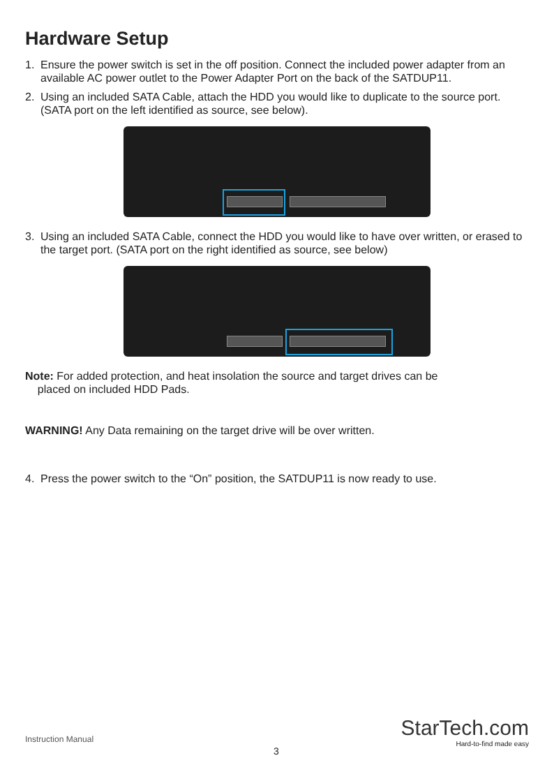Hardware Setup
1. Ensure the power switch is set in the off position. Connect the included power adapter from an available AC power outlet to the Power Adapter Port on the back of the SATDUP11.
2. Using an included SATA Cable, attach the HDD you would like to duplicate to the source port. (SATA port on the left identified as source, see below).
3. Using an included SATA Cable, connect the HDD you would like to have over written, or erased to the target port. (SATA port on the right identified as source, see below)
Note: For added protection, and heat insolation the source and target drives can be
placed on included HDD Pads.
WARNING! Any Data remaining on the target drive will be over written.
4. Press the power switch to the “On” position, the SATDUP11 is now ready to use.
Instruction Manual
3
StarTech.com
Hard-to-find made easy